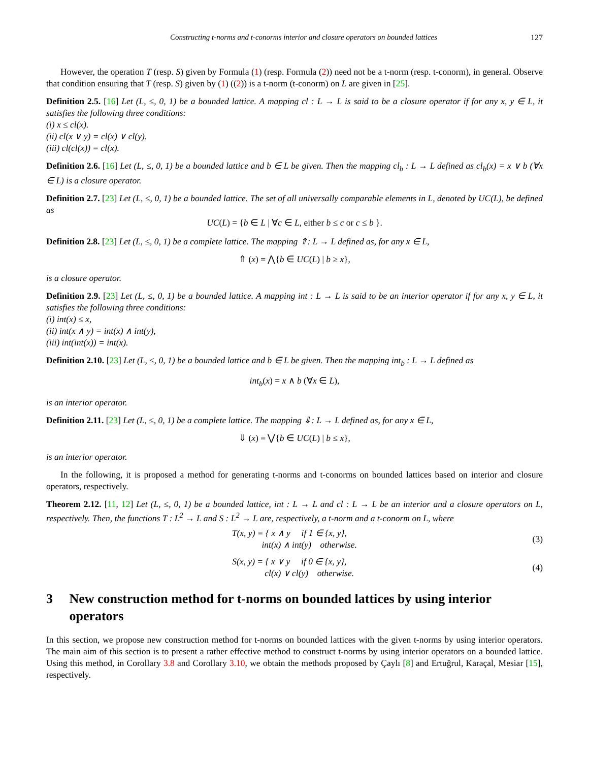Constructing t-norms and t-conorms interior and closure operators on bounded lattices 127
However, the operation T (resp. S) given by Formula (1) (resp. Formula (2)) need not be a t-norm (resp. t-conorm), in general. Observe that condition ensuring that T (resp. S) given by (1) ((2)) is a t-norm (t-conorm) on L are given in [25].
Definition 2.5. [16] Let (L, ≤, 0, 1) be a bounded lattice. A mapping cl : L → L is said to be a closure operator if for any x, y ∈ L, it satisfies the following three conditions:
(i) x ≤ cl(x).
(ii) cl(x ∨ y) = cl(x) ∨ cl(y).
(iii) cl(cl(x)) = cl(x).
Definition 2.6. [16] Let (L, ≤, 0, 1) be a bounded lattice and b ∈ L be given. Then the mapping cl<sub>b</sub> : L → L defined as cl<sub>b</sub>(x) = x ∨ b (∀x ∈ L) is a closure operator.
Definition 2.7. [23] Let (L, ≤, 0, 1) be a bounded lattice. The set of all universally comparable elements in L, denoted by UC(L), be defined as
UC(L) = {b ∈ L | ∀c ∈ L, either b ≤ c or c ≤ b }.
Definition 2.8. [23] Let (L, ≤, 0, 1) be a complete lattice. The mapping ⇑: L → L defined as, for any x ∈ L,
⇑ (x) = ⋀{b ∈ UC(L) | b ≥ x},
is a closure operator.
Definition 2.9. [23] Let (L, ≤, 0, 1) be a bounded lattice. A mapping int : L → L is said to be an interior operator if for any x, y ∈ L, it satisfies the following three conditions:
(i) int(x) ≤ x,
(ii) int(x ∧ y) = int(x) ∧ int(y),
(iii) int(int(x)) = int(x).
Definition 2.10. [23] Let (L, ≤, 0, 1) be a bounded lattice and b ∈ L be given. Then the mapping int<sub>b</sub> : L → L defined as
int<sub>b</sub>(x) = x ∧ b (∀x ∈ L),
is an interior operator.
Definition 2.11. [23] Let (L, ≤, 0, 1) be a complete lattice. The mapping ⇓: L → L defined as, for any x ∈ L,
⇓ (x) = ⋁{b ∈ UC(L) | b ≤ x},
is an interior operator.
In the following, it is proposed a method for generating t-norms and t-conorms on bounded lattices based on interior and closure operators, respectively.
Theorem 2.12. [11, 12] Let (L, ≤, 0, 1) be a bounded lattice, int : L → L and cl : L → L be an interior and a closure operators on L, respectively. Then, the functions T : L<sup>2</sup> → L and S : L<sup>2</sup> → L are, respectively, a t-norm and a t-conorm on L, where
T(x, y) = { x ∧ y if 1 ∈ {x, y},
int(x) ∧ int(y) otherwise.
(3)
S(x, y) = { x ∨ y if 0 ∈ {x, y},
cl(x) ∨ cl(y) otherwise.
(4)
3 New construction method for t-norms on bounded lattices by using interior operators
In this section, we propose new construction method for t-norms on bounded lattices with the given t-norms by using interior operators. The main aim of this section is to present a rather effective method to construct t-norms by using interior operators on a bounded lattice. Using this method, in Corollary 3.8 and Corollary 3.10, we obtain the methods proposed by Çaylı [8] and Ertuğrul, Karaçal, Mesiar [15], respectively.